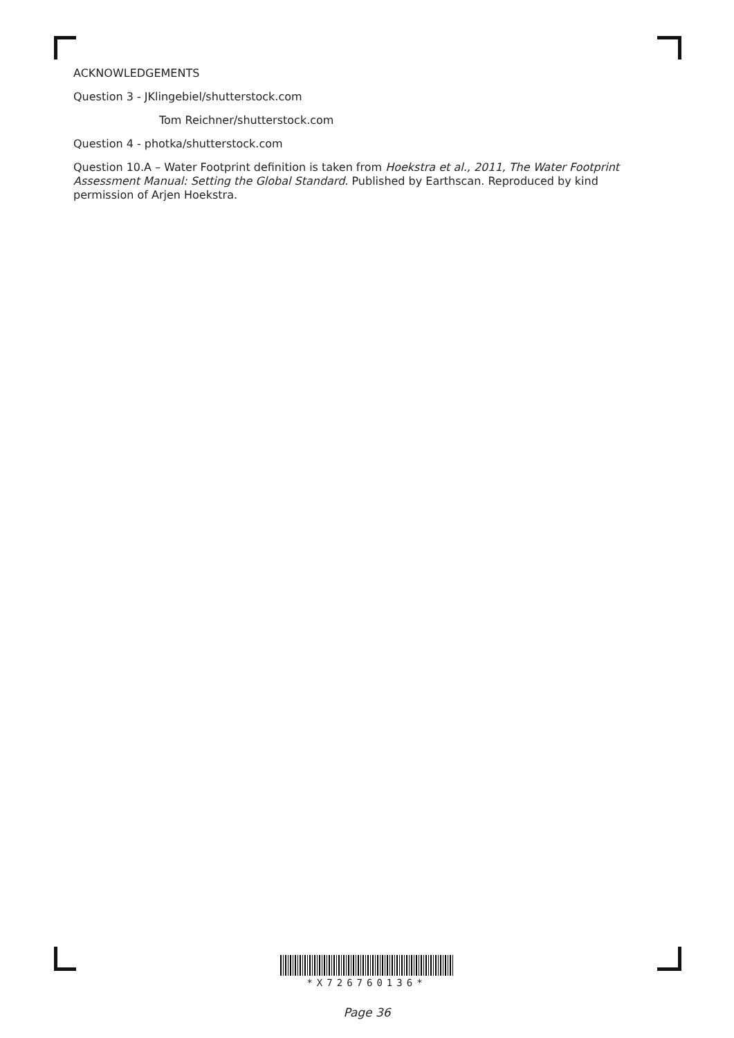ACKNOWLEDGEMENTS
Question 3 - JKlingebiel/shutterstock.com
Tom Reichner/shutterstock.com
Question 4 - photka/shutterstock.com
Question 10.A – Water Footprint definition is taken from Hoekstra et al., 2011, The Water Footprint Assessment Manual: Setting the Global Standard. Published by Earthscan. Reproduced by kind permission of Arjen Hoekstra.
*X726760136*
Page 36